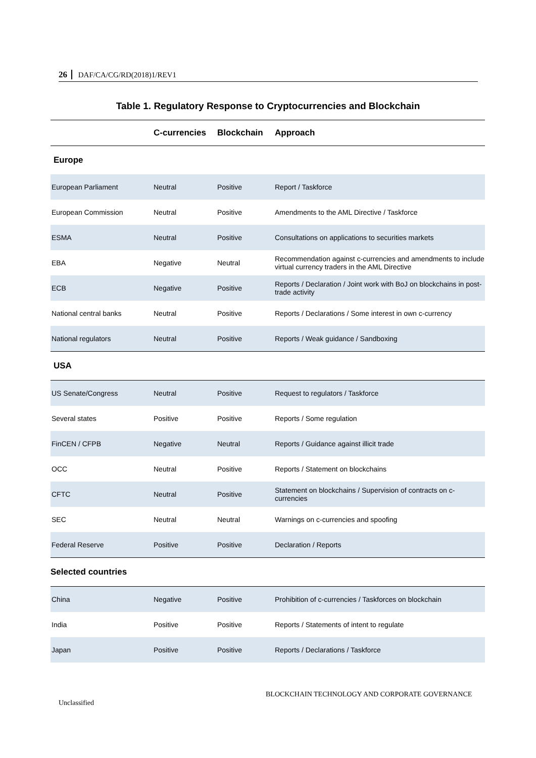26 DAF/CA/CG/RD(2018)1/REV1
Table 1. Regulatory Response to Cryptocurrencies and Blockchain
| | C-currencies | Blockchain | Approach |
| --- | --- | --- | --- |
| Europe | | | |
| European Parliament | Neutral | Positive | Report / Taskforce |
| European Commission | Neutral | Positive | Amendments to the AML Directive / Taskforce |
| ESMA | Neutral | Positive | Consultations on applications to securities markets |
| EBA | Negative | Neutral | Recommendation against c-currencies and amendments to include virtual currency traders in the AML Directive |
| ECB | Negative | Positive | Reports / Declaration / Joint work with BoJ on blockchains in post-trade activity |
| National central banks | Neutral | Positive | Reports / Declarations / Some interest in own c-currency |
| National regulators | Neutral | Positive | Reports / Weak guidance / Sandboxing |
| USA | | | |
| US Senate/Congress | Neutral | Positive | Request to regulators / Taskforce |
| Several states | Positive | Positive | Reports / Some regulation |
| FinCEN / CFPB | Negative | Neutral | Reports / Guidance against illicit trade |
| OCC | Neutral | Positive | Reports / Statement on blockchains |
| CFTC | Neutral | Positive | Statement on blockchains / Supervision of contracts on c-currencies |
| SEC | Neutral | Neutral | Warnings on c-currencies and spoofing |
| Federal Reserve | Positive | Positive | Declaration / Reports |
| Selected countries | | | |
| China | Negative | Positive | Prohibition of c-currencies / Taskforces on blockchain |
| India | Positive | Positive | Reports / Statements of intent to regulate |
| Japan | Positive | Positive | Reports / Declarations / Taskforce |
BLOCKCHAIN TECHNOLOGY AND CORPORATE GOVERNANCE
Unclassified